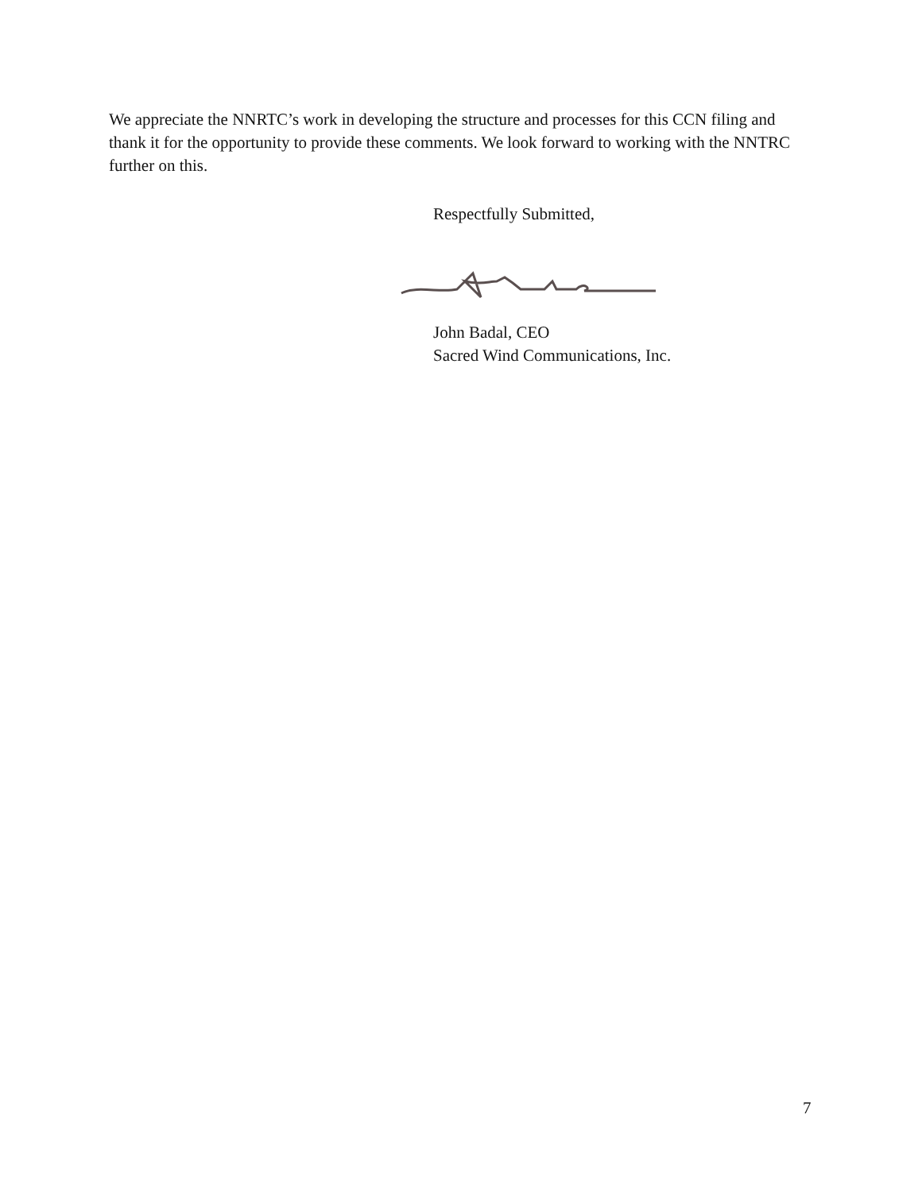We appreciate the NNRTC’s work in developing the structure and processes for this CCN filing and thank it for the opportunity to provide these comments. We look forward to working with the NNTRC further on this.
Respectfully Submitted,
John Badal, CEO
Sacred Wind Communications, Inc.
7